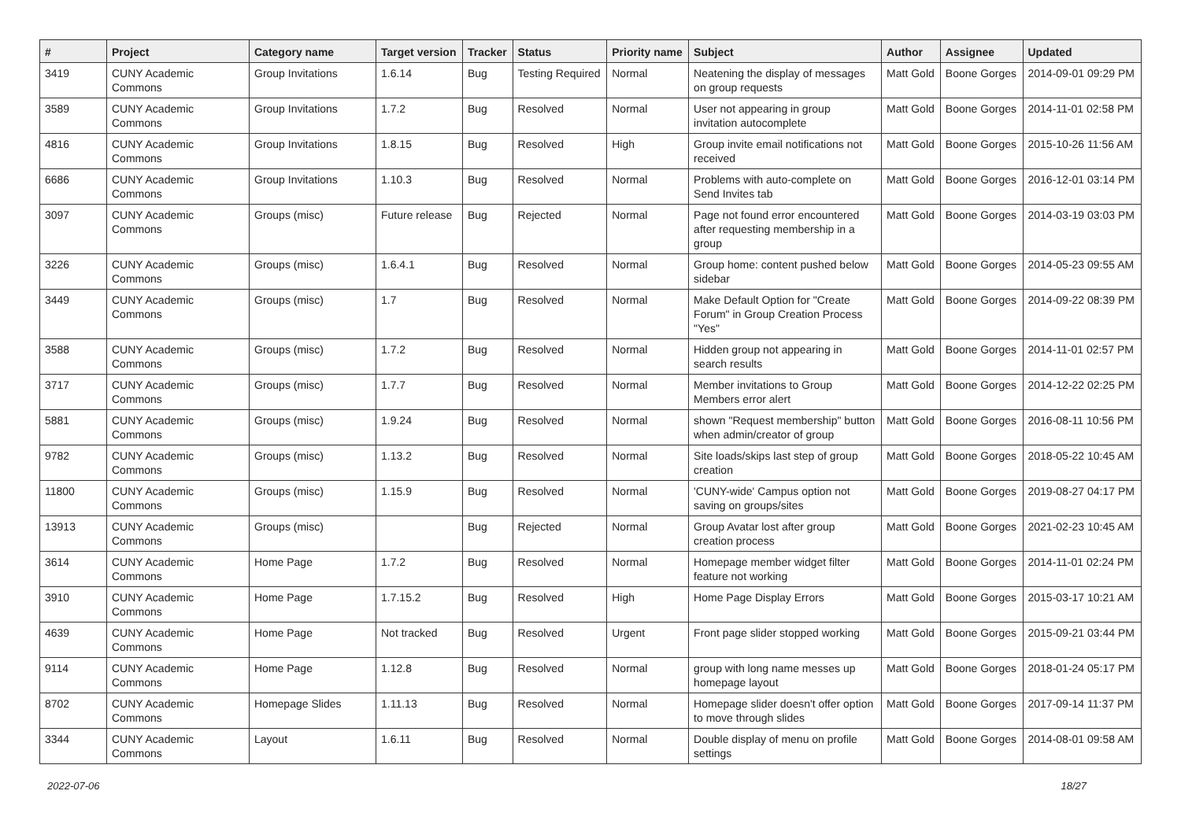| # | Project | Category name | Target version | Tracker | Status | Priority name | Subject | Author | Assignee | Updated |
| --- | --- | --- | --- | --- | --- | --- | --- | --- | --- | --- |
| 3419 | CUNY Academic Commons | Group Invitations | 1.6.14 | Bug | Testing Required | Normal | Neatening the display of messages on group requests | Matt Gold | Boone Gorges | 2014-09-01 09:29 PM |
| 3589 | CUNY Academic Commons | Group Invitations | 1.7.2 | Bug | Resolved | Normal | User not appearing in group invitation autocomplete | Matt Gold | Boone Gorges | 2014-11-01 02:58 PM |
| 4816 | CUNY Academic Commons | Group Invitations | 1.8.15 | Bug | Resolved | High | Group invite email notifications not received | Matt Gold | Boone Gorges | 2015-10-26 11:56 AM |
| 6686 | CUNY Academic Commons | Group Invitations | 1.10.3 | Bug | Resolved | Normal | Problems with auto-complete on Send Invites tab | Matt Gold | Boone Gorges | 2016-12-01 03:14 PM |
| 3097 | CUNY Academic Commons | Groups (misc) | Future release | Bug | Rejected | Normal | Page not found error encountered after requesting membership in a group | Matt Gold | Boone Gorges | 2014-03-19 03:03 PM |
| 3226 | CUNY Academic Commons | Groups (misc) | 1.6.4.1 | Bug | Resolved | Normal | Group home: content pushed below sidebar | Matt Gold | Boone Gorges | 2014-05-23 09:55 AM |
| 3449 | CUNY Academic Commons | Groups (misc) | 1.7 | Bug | Resolved | Normal | Make Default Option for "Create Forum" in Group Creation Process "Yes" | Matt Gold | Boone Gorges | 2014-09-22 08:39 PM |
| 3588 | CUNY Academic Commons | Groups (misc) | 1.7.2 | Bug | Resolved | Normal | Hidden group not appearing in search results | Matt Gold | Boone Gorges | 2014-11-01 02:57 PM |
| 3717 | CUNY Academic Commons | Groups (misc) | 1.7.7 | Bug | Resolved | Normal | Member invitations to Group Members error alert | Matt Gold | Boone Gorges | 2014-12-22 02:25 PM |
| 5881 | CUNY Academic Commons | Groups (misc) | 1.9.24 | Bug | Resolved | Normal | shown "Request membership" button when admin/creator of group | Matt Gold | Boone Gorges | 2016-08-11 10:56 PM |
| 9782 | CUNY Academic Commons | Groups (misc) | 1.13.2 | Bug | Resolved | Normal | Site loads/skips last step of group creation | Matt Gold | Boone Gorges | 2018-05-22 10:45 AM |
| 11800 | CUNY Academic Commons | Groups (misc) | 1.15.9 | Bug | Resolved | Normal | 'CUNY-wide' Campus option not saving on groups/sites | Matt Gold | Boone Gorges | 2019-08-27 04:17 PM |
| 13913 | CUNY Academic Commons | Groups (misc) | | Bug | Rejected | Normal | Group Avatar lost after group creation process | Matt Gold | Boone Gorges | 2021-02-23 10:45 AM |
| 3614 | CUNY Academic Commons | Home Page | 1.7.2 | Bug | Resolved | Normal | Homepage member widget filter feature not working | Matt Gold | Boone Gorges | 2014-11-01 02:24 PM |
| 3910 | CUNY Academic Commons | Home Page | 1.7.15.2 | Bug | Resolved | High | Home Page Display Errors | Matt Gold | Boone Gorges | 2015-03-17 10:21 AM |
| 4639 | CUNY Academic Commons | Home Page | Not tracked | Bug | Resolved | Urgent | Front page slider stopped working | Matt Gold | Boone Gorges | 2015-09-21 03:44 PM |
| 9114 | CUNY Academic Commons | Home Page | 1.12.8 | Bug | Resolved | Normal | group with long name messes up homepage layout | Matt Gold | Boone Gorges | 2018-01-24 05:17 PM |
| 8702 | CUNY Academic Commons | Homepage Slides | 1.11.13 | Bug | Resolved | Normal | Homepage slider doesn't offer option to move through slides | Matt Gold | Boone Gorges | 2017-09-14 11:37 PM |
| 3344 | CUNY Academic Commons | Layout | 1.6.11 | Bug | Resolved | Normal | Double display of menu on profile settings | Matt Gold | Boone Gorges | 2014-08-01 09:58 AM |
2022-07-06 18/27